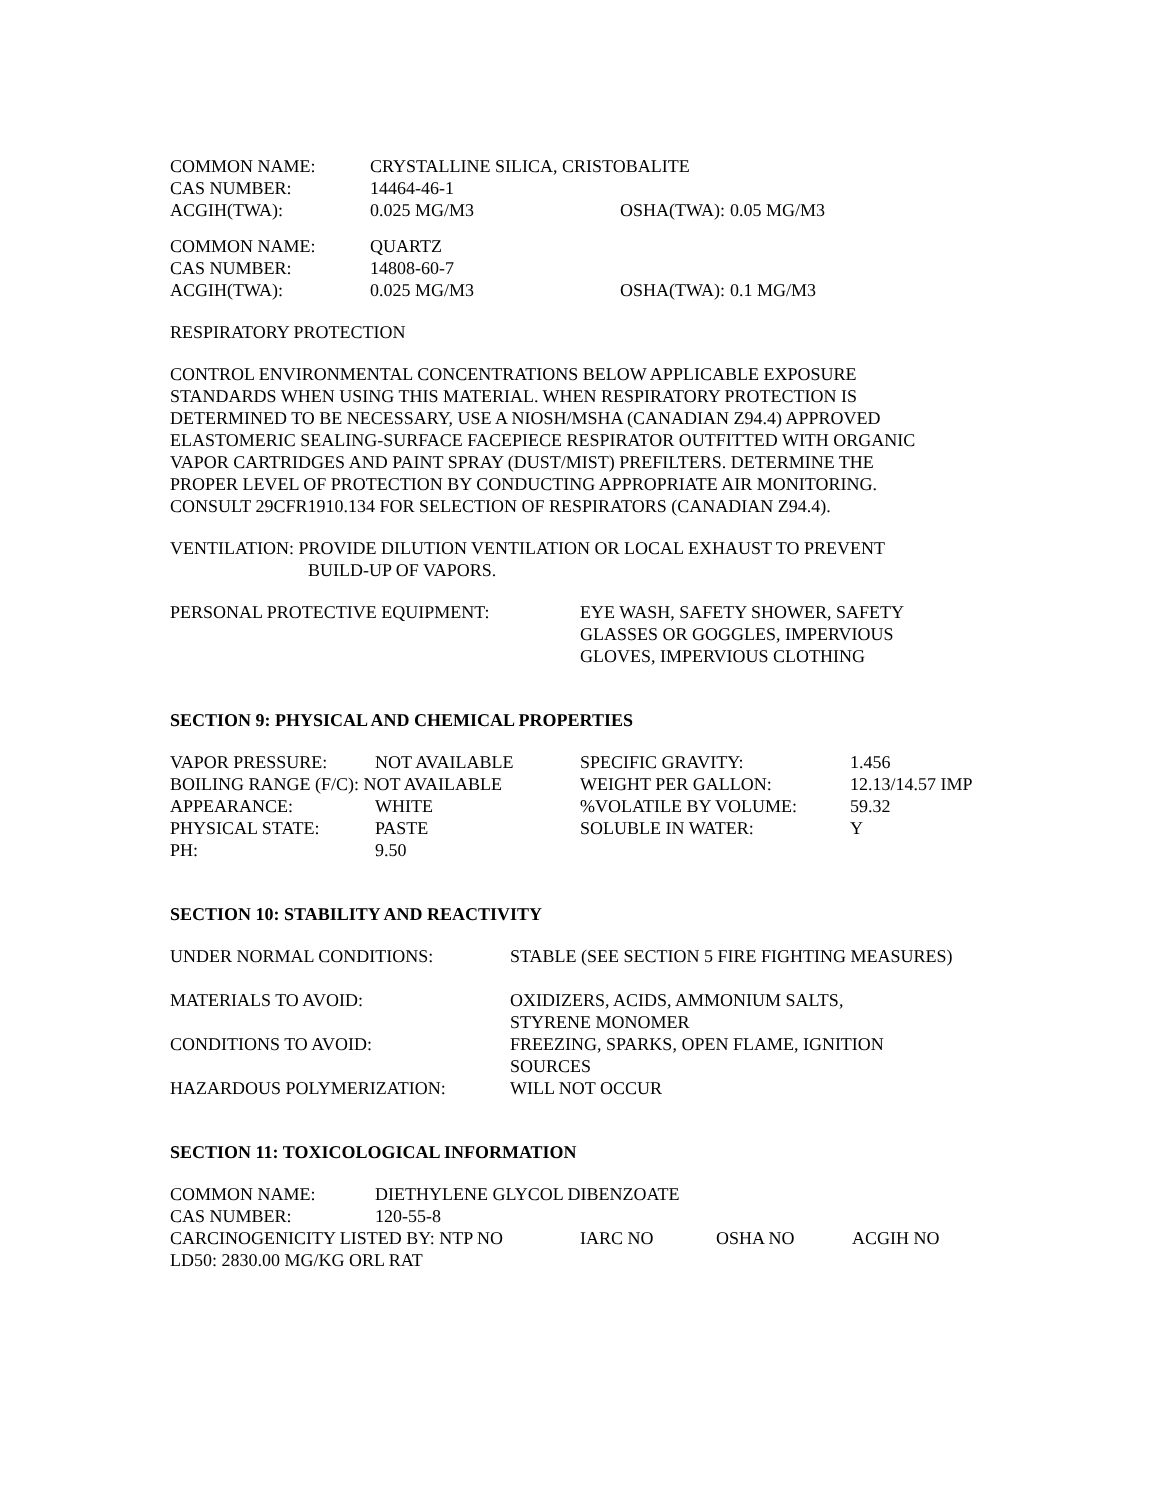| COMMON NAME: | CRYSTALLINE SILICA, CRISTOBALITE | | |
| CAS NUMBER: | 14464-46-1 | | |
| ACGIH(TWA): | 0.025 MG/M3 | OSHA(TWA): | 0.05 MG/M3 |
| COMMON NAME: | QUARTZ | | |
| CAS NUMBER: | 14808-60-7 | | |
| ACGIH(TWA): | 0.025 MG/M3 | OSHA(TWA): | 0.1 MG/M3 |
RESPIRATORY PROTECTION
CONTROL ENVIRONMENTAL CONCENTRATIONS BELOW APPLICABLE EXPOSURE
STANDARDS WHEN USING THIS MATERIAL. WHEN RESPIRATORY PROTECTION IS
DETERMINED TO BE NECESSARY, USE A NIOSH/MSHA (CANADIAN Z94.4) APPROVED
ELASTOMERIC SEALING-SURFACE FACEPIECE RESPIRATOR OUTFITTED WITH ORGANIC
VAPOR CARTRIDGES AND PAINT SPRAY (DUST/MIST) PREFILTERS. DETERMINE THE
PROPER LEVEL OF PROTECTION BY CONDUCTING APPROPRIATE AIR MONITORING.
CONSULT 29CFR1910.134 FOR SELECTION OF RESPIRATORS (CANADIAN Z94.4).
VENTILATION: PROVIDE DILUTION VENTILATION OR LOCAL EXHAUST TO PREVENT
BUILD-UP OF VAPORS.
| PERSONAL PROTECTIVE EQUIPMENT: | EYE WASH, SAFETY SHOWER, SAFETY GLASSES OR GOGGLES, IMPERVIOUS GLOVES, IMPERVIOUS CLOTHING |
SECTION 9: PHYSICAL AND CHEMICAL PROPERTIES
| VAPOR PRESSURE: | NOT AVAILABLE | SPECIFIC GRAVITY: | 1.456 |
| BOILING RANGE (F/C): NOT AVAILABLE | | WEIGHT PER GALLON: | 12.13/14.57 IMP |
| APPEARANCE: | WHITE | %VOLATILE BY VOLUME: | 59.32 |
| PHYSICAL STATE: | PASTE | SOLUBLE IN WATER: | Y |
| PH: | 9.50 | | |
SECTION 10: STABILITY AND REACTIVITY
| UNDER NORMAL CONDITIONS: | STABLE (SEE SECTION 5 FIRE FIGHTING MEASURES) |
| MATERIALS TO AVOID: | OXIDIZERS, ACIDS, AMMONIUM SALTS, STYRENE MONOMER |
| CONDITIONS TO AVOID: | FREEZING, SPARKS, OPEN FLAME, IGNITION SOURCES |
| HAZARDOUS POLYMERIZATION: | WILL NOT OCCUR |
SECTION 11: TOXICOLOGICAL INFORMATION
| COMMON NAME: | DIETHYLENE GLYCOL DIBENZOATE | | | |
| CAS NUMBER: | 120-55-8 | | | |
| CARCINOGENICITY LISTED BY: NTP NO | | IARC NO | OSHA NO | ACGIH NO |
| LD50: 2830.00 MG/KG ORL RAT | | | | |